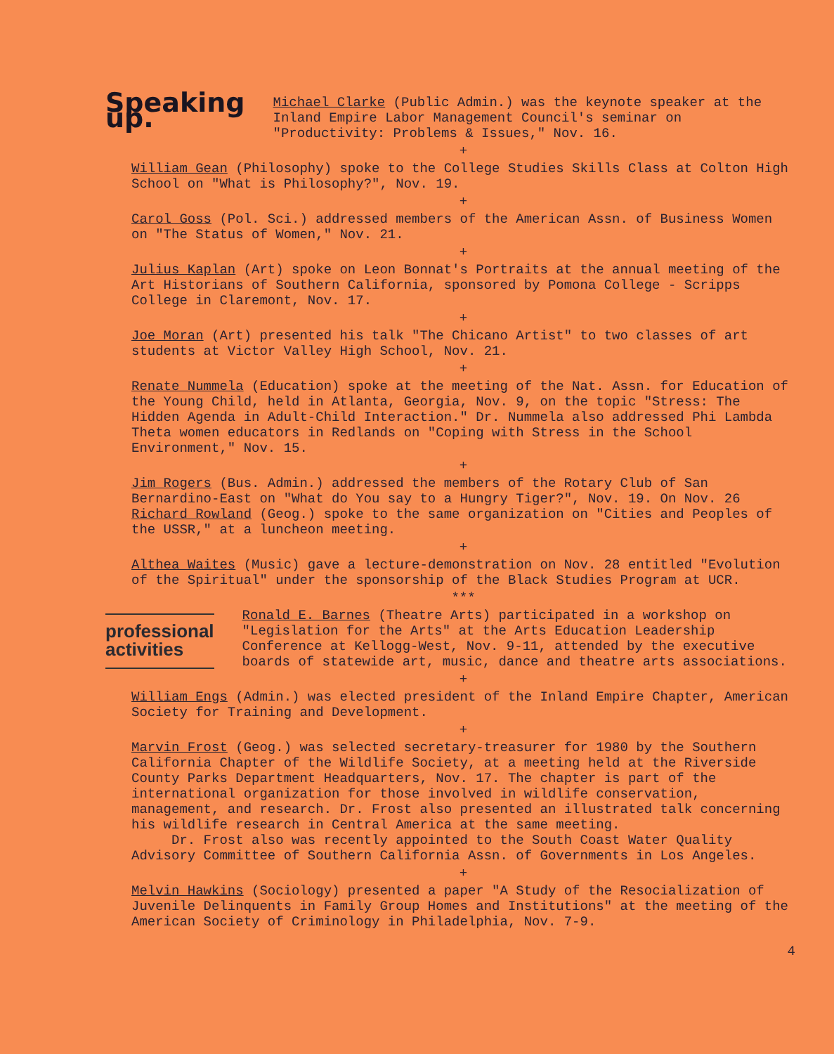Speaking up.
Michael Clarke (Public Admin.) was the keynote speaker at the Inland Empire Labor Management Council's seminar on "Productivity: Problems & Issues," Nov. 16.
+
William Gean (Philosophy) spoke to the College Studies Skills Class at Colton High School on "What is Philosophy?", Nov. 19.
+
Carol Goss (Pol. Sci.) addressed members of the American Assn. of Business Women on "The Status of Women," Nov. 21.
+
Julius Kaplan (Art) spoke on Leon Bonnat's Portraits at the annual meeting of the Art Historians of Southern California, sponsored by Pomona College - Scripps College in Claremont, Nov. 17.
+
Joe Moran (Art) presented his talk "The Chicano Artist" to two classes of art students at Victor Valley High School, Nov. 21.
+
Renate Nummela (Education) spoke at the meeting of the Nat. Assn. for Education of the Young Child, held in Atlanta, Georgia, Nov. 9, on the topic "Stress: The Hidden Agenda in Adult-Child Interaction." Dr. Nummela also addressed Phi Lambda Theta women educators in Redlands on "Coping with Stress in the School Environment," Nov. 15.
+
Jim Rogers (Bus. Admin.) addressed the members of the Rotary Club of San Bernardino-East on "What do You say to a Hungry Tiger?", Nov. 19. On Nov. 26 Richard Rowland (Geog.) spoke to the same organization on "Cities and Peoples of the USSR," at a luncheon meeting.
+
Althea Waites (Music) gave a lecture-demonstration on Nov. 28 entitled "Evolution of the Spiritual" under the sponsorship of the Black Studies Program at UCR.
***
professional activities
Ronald E. Barnes (Theatre Arts) participated in a workshop on "Legislation for the Arts" at the Arts Education Leadership Conference at Kellogg-West, Nov. 9-11, attended by the executive boards of statewide art, music, dance and theatre arts associations.
+
William Engs (Admin.) was elected president of the Inland Empire Chapter, American Society for Training and Development.
+
Marvin Frost (Geog.) was selected secretary-treasurer for 1980 by the Southern California Chapter of the Wildlife Society, at a meeting held at the Riverside County Parks Department Headquarters, Nov. 17. The chapter is part of the international organization for those involved in wildlife conservation, management, and research. Dr. Frost also presented an illustrated talk concerning his wildlife research in Central America at the same meeting.
Dr. Frost also was recently appointed to the South Coast Water Quality Advisory Committee of Southern California Assn. of Governments in Los Angeles.
+
Melvin Hawkins (Sociology) presented a paper "A Study of the Resocialization of Juvenile Delinquents in Family Group Homes and Institutions" at the meeting of the American Society of Criminology in Philadelphia, Nov. 7-9.
4